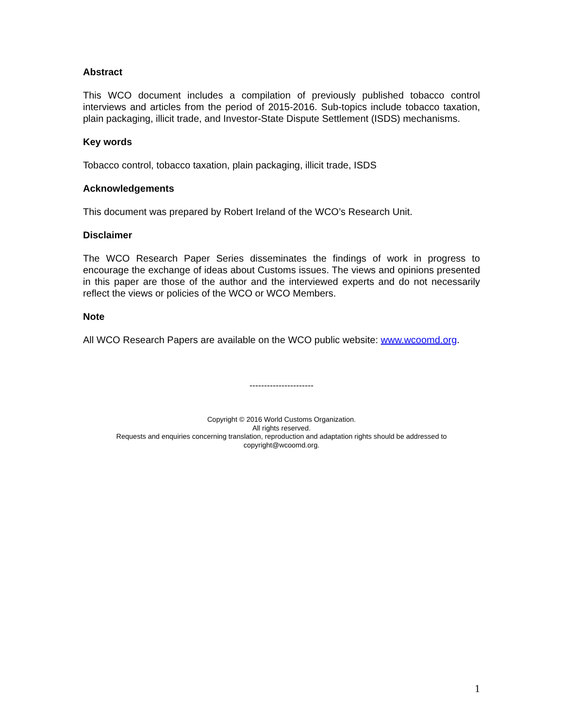Abstract
This WCO document includes a compilation of previously published tobacco control interviews and articles from the period of 2015-2016. Sub-topics include tobacco taxation, plain packaging, illicit trade, and Investor-State Dispute Settlement (ISDS) mechanisms.
Key words
Tobacco control, tobacco taxation, plain packaging, illicit trade, ISDS
Acknowledgements
This document was prepared by Robert Ireland of the WCO’s Research Unit.
Disclaimer
The WCO Research Paper Series disseminates the findings of work in progress to encourage the exchange of ideas about Customs issues. The views and opinions presented in this paper are those of the author and the interviewed experts and do not necessarily reflect the views or policies of the WCO or WCO Members.
Note
All WCO Research Papers are available on the WCO public website: www.wcoomd.org.
----------------------
Copyright © 2016 World Customs Organization.
All rights reserved.
Requests and enquiries concerning translation, reproduction and adaptation rights should be addressed to
copyright@wcoomd.org.
1